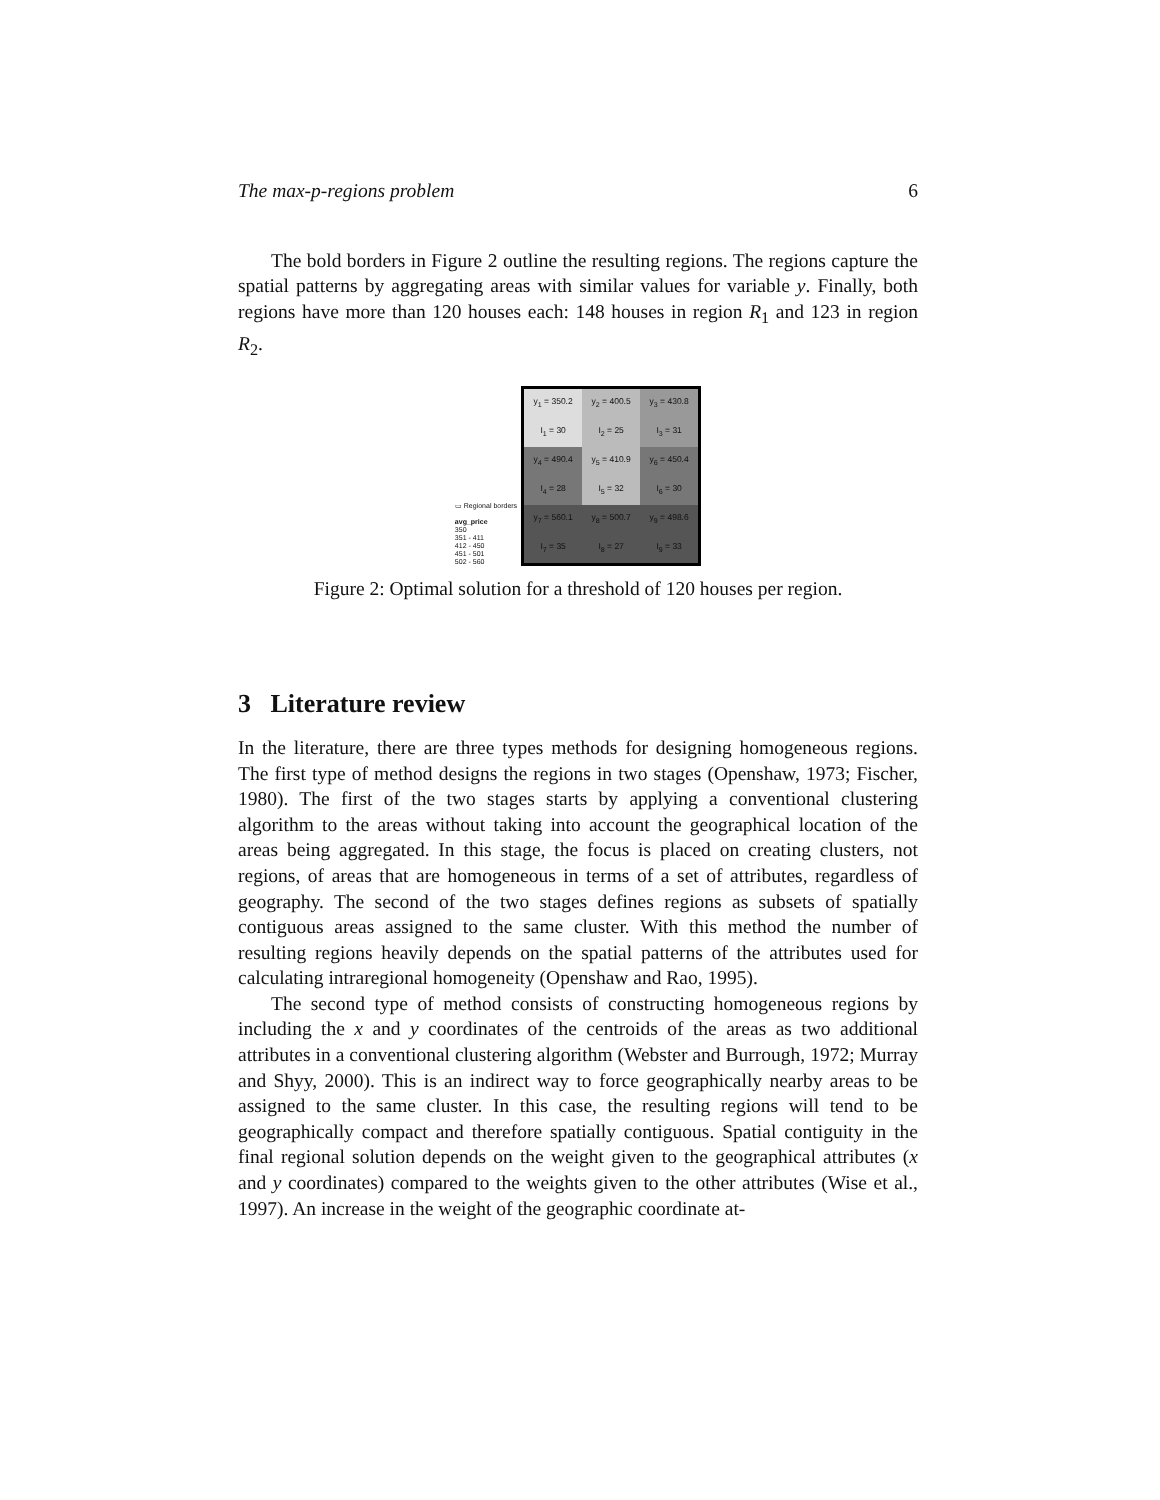The max-p-regions problem 6
The bold borders in Figure 2 outline the resulting regions. The regions capture the spatial patterns by aggregating areas with similar values for variable y. Finally, both regions have more than 120 houses each: 148 houses in region R<sub>1</sub> and 123 in region R<sub>2</sub>.
▭ Regional borders
avg_price
350
351 - 411
412 - 450
451 - 501
502 - 560
y<sub>1</sub> = 350.2
I<sub>1</sub> = 30
y<sub>2</sub> = 400.5
I<sub>2</sub> = 25
y<sub>3</sub> = 430.8
I<sub>3</sub> = 31
y<sub>4</sub> = 490.4
I<sub>4</sub> = 28
y<sub>5</sub> = 410.9
I<sub>5</sub> = 32
y<sub>6</sub> = 450.4
I<sub>6</sub> = 30
y<sub>7</sub> = 560.1
I<sub>7</sub> = 35
y<sub>8</sub> = 500.7
I<sub>8</sub> = 27
y<sub>9</sub> = 498.6
I<sub>9</sub> = 33
Figure 2: Optimal solution for a threshold of 120 houses per region.
3 Literature review
In the literature, there are three types methods for designing homogeneous regions. The first type of method designs the regions in two stages (Openshaw, 1973; Fischer, 1980). The first of the two stages starts by applying a conventional clustering algorithm to the areas without taking into account the geographical location of the areas being aggregated. In this stage, the focus is placed on creating clusters, not regions, of areas that are homogeneous in terms of a set of attributes, regardless of geography. The second of the two stages defines regions as subsets of spatially contiguous areas assigned to the same cluster. With this method the number of resulting regions heavily depends on the spatial patterns of the attributes used for calculating intraregional homogeneity (Openshaw and Rao, 1995).
The second type of method consists of constructing homogeneous regions by including the x and y coordinates of the centroids of the areas as two additional attributes in a conventional clustering algorithm (Webster and Burrough, 1972; Murray and Shyy, 2000). This is an indirect way to force geographically nearby areas to be assigned to the same cluster. In this case, the resulting regions will tend to be geographically compact and therefore spatially contiguous. Spatial contiguity in the final regional solution depends on the weight given to the geographical attributes (x and y coordinates) compared to the weights given to the other attributes (Wise et al., 1997). An increase in the weight of the geographic coordinate at-